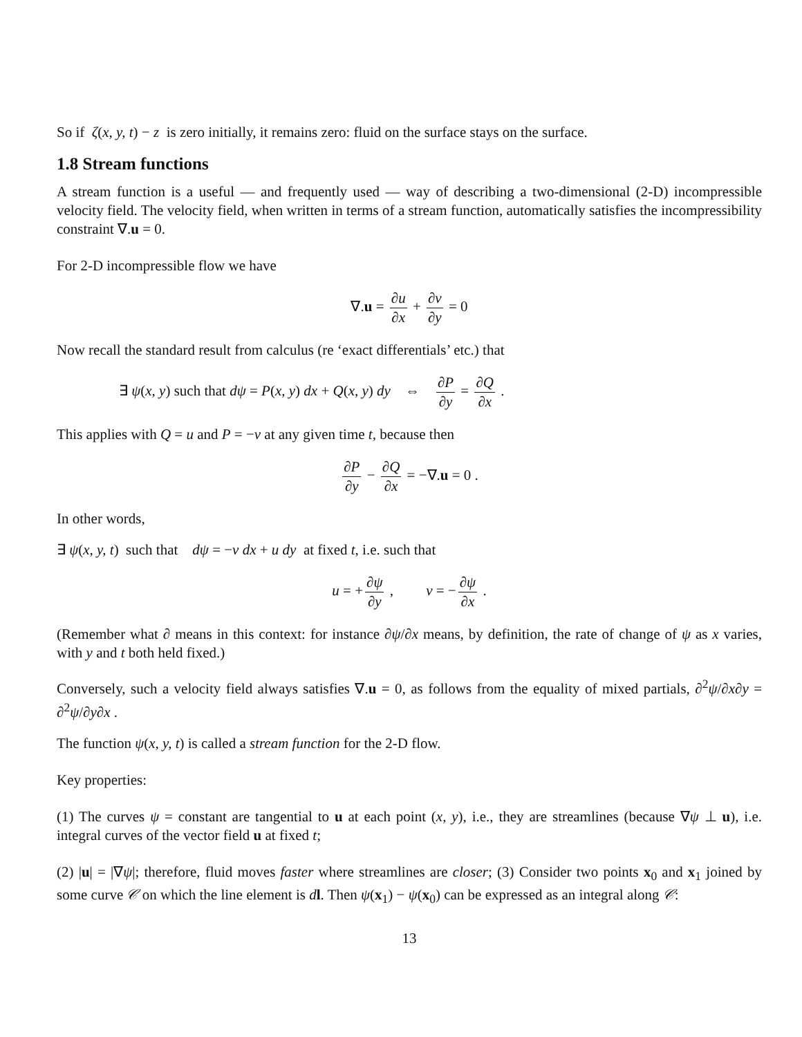So if ζ(x, y, t) − z is zero initially, it remains zero: fluid on the surface stays on the surface.
1.8 Stream functions
A stream function is a useful — and frequently used — way of describing a two-dimensional (2-D) incompressible velocity field. The velocity field, when written in terms of a stream function, automatically satisfies the incompressibility constraint ∇.u = 0.
For 2-D incompressible flow we have
∇.u = ∂u ∂x + ∂v ∂y = 0
Now recall the standard result from calculus (re ‘exact differentials’ etc.) that
∃ ψ(x, y) such that dψ = P(x, y) dx + Q(x, y) dy ⇔ ∂P ∂y = ∂Q ∂x .
This applies with Q = u and P = −v at any given time t, because then
∂P ∂y − ∂Q ∂x = −∇.u = 0 .
In other words,
∃ ψ(x, y, t) such that dψ = −v dx + u dy at fixed t, i.e. such that
u = + ∂ψ ∂y , v = − ∂ψ ∂x .
(Remember what ∂ means in this context: for instance ∂ψ/∂x means, by definition, the rate of change of ψ as x varies, with y and t both held fixed.)
Conversely, such a velocity field always satisfies ∇.u = 0, as follows from the equality of mixed partials, ∂<sup>2</sup>ψ/∂x∂y = ∂<sup>2</sup>ψ/∂y∂x .
The function ψ(x, y, t) is called a stream function for the 2-D flow.
Key properties:
(1) The curves ψ = constant are tangential to u at each point (x, y), i.e., they are streamlines (because ∇ψ ⊥ u), i.e. integral curves of the vector field u at fixed t;
(2) |u| = |∇ψ|; therefore, fluid moves faster where streamlines are closer; (3) Consider two points x<sub>0</sub> and x<sub>1</sub> joined by some curve 𝒞 on which the line element is dl. Then ψ(x<sub>1</sub>) − ψ(x<sub>0</sub>) can be expressed as an integral along 𝒞:
13